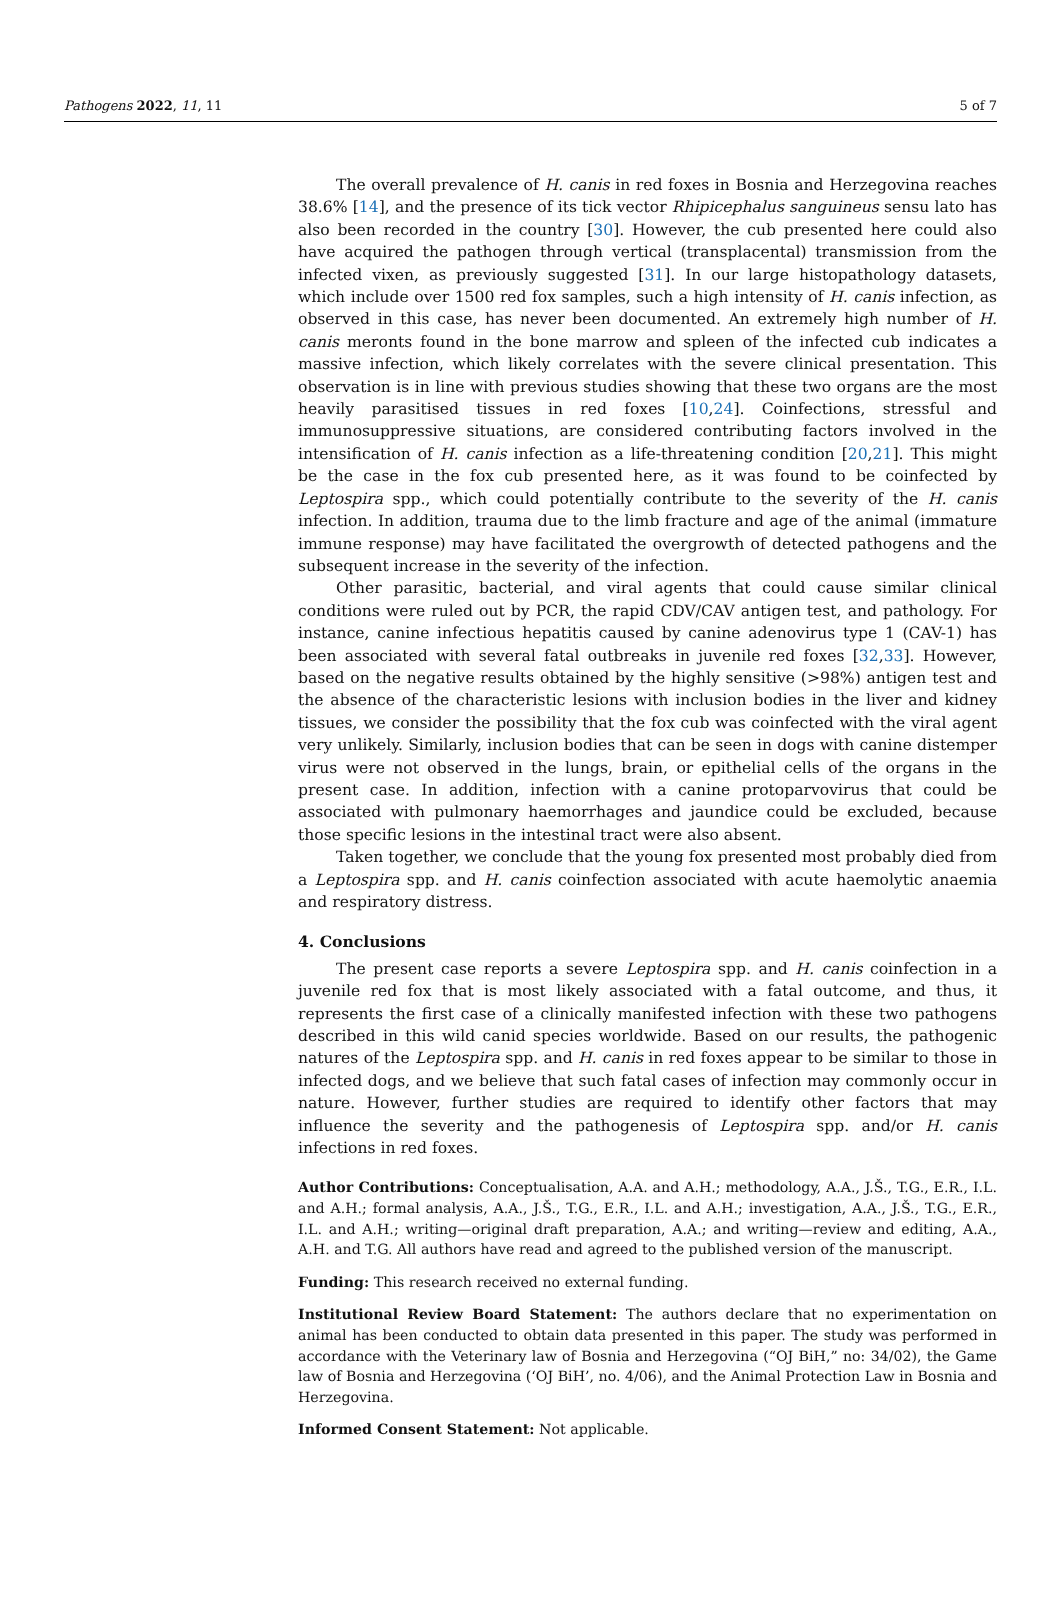Pathogens 2022, 11, 11 5 of 7
The overall prevalence of H. canis in red foxes in Bosnia and Herzegovina reaches 38.6% [14], and the presence of its tick vector Rhipicephalus sanguineus sensu lato has also been recorded in the country [30]. However, the cub presented here could also have acquired the pathogen through vertical (transplacental) transmission from the infected vixen, as previously suggested [31]. In our large histopathology datasets, which include over 1500 red fox samples, such a high intensity of H. canis infection, as observed in this case, has never been documented. An extremely high number of H. canis meronts found in the bone marrow and spleen of the infected cub indicates a massive infection, which likely correlates with the severe clinical presentation. This observation is in line with previous studies showing that these two organs are the most heavily parasitised tissues in red foxes [10,24]. Coinfections, stressful and immunosuppressive situations, are considered contributing factors involved in the intensification of H. canis infection as a life-threatening condition [20,21]. This might be the case in the fox cub presented here, as it was found to be coinfected by Leptospira spp., which could potentially contribute to the severity of the H. canis infection. In addition, trauma due to the limb fracture and age of the animal (immature immune response) may have facilitated the overgrowth of detected pathogens and the subsequent increase in the severity of the infection.
Other parasitic, bacterial, and viral agents that could cause similar clinical conditions were ruled out by PCR, the rapid CDV/CAV antigen test, and pathology. For instance, canine infectious hepatitis caused by canine adenovirus type 1 (CAV-1) has been associated with several fatal outbreaks in juvenile red foxes [32,33]. However, based on the negative results obtained by the highly sensitive (>98%) antigen test and the absence of the characteristic lesions with inclusion bodies in the liver and kidney tissues, we consider the possibility that the fox cub was coinfected with the viral agent very unlikely. Similarly, inclusion bodies that can be seen in dogs with canine distemper virus were not observed in the lungs, brain, or epithelial cells of the organs in the present case. In addition, infection with a canine protoparvovirus that could be associated with pulmonary haemorrhages and jaundice could be excluded, because those specific lesions in the intestinal tract were also absent.
Taken together, we conclude that the young fox presented most probably died from a Leptospira spp. and H. canis coinfection associated with acute haemolytic anaemia and respiratory distress.
4. Conclusions
The present case reports a severe Leptospira spp. and H. canis coinfection in a juvenile red fox that is most likely associated with a fatal outcome, and thus, it represents the first case of a clinically manifested infection with these two pathogens described in this wild canid species worldwide. Based on our results, the pathogenic natures of the Leptospira spp. and H. canis in red foxes appear to be similar to those in infected dogs, and we believe that such fatal cases of infection may commonly occur in nature. However, further studies are required to identify other factors that may influence the severity and the pathogenesis of Leptospira spp. and/or H. canis infections in red foxes.
Author Contributions: Conceptualisation, A.A. and A.H.; methodology, A.A., J.Š., T.G., E.R., I.L. and A.H.; formal analysis, A.A., J.Š., T.G., E.R., I.L. and A.H.; investigation, A.A., J.Š., T.G., E.R., I.L. and A.H.; writing—original draft preparation, A.A.; and writing—review and editing, A.A., A.H. and T.G. All authors have read and agreed to the published version of the manuscript.
Funding: This research received no external funding.
Institutional Review Board Statement: The authors declare that no experimentation on animal has been conducted to obtain data presented in this paper. The study was performed in accordance with the Veterinary law of Bosnia and Herzegovina (“OJ BiH,” no: 34/02), the Game law of Bosnia and Herzegovina (‘OJ BiH’, no. 4/06), and the Animal Protection Law in Bosnia and Herzegovina.
Informed Consent Statement: Not applicable.